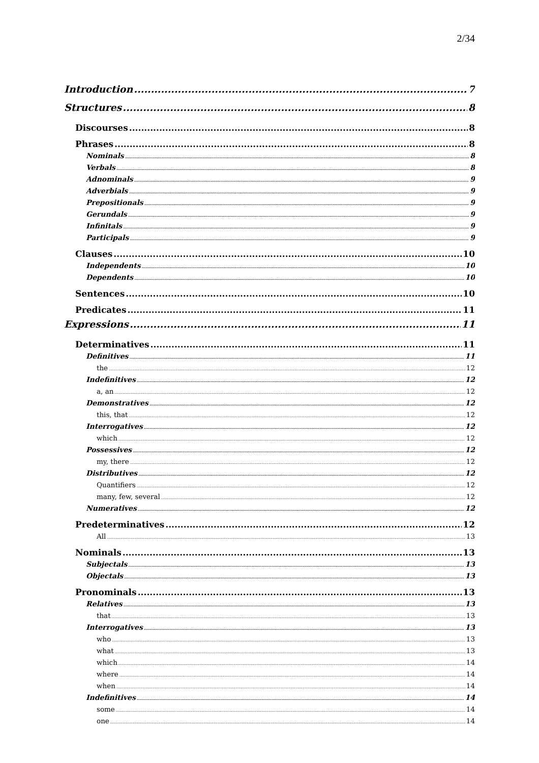2/34
Introduction 7
Structures 8
Discourses 8
Phrases 8
Nominals 8
Verbals 8
Adnominals 9
Adverbials 9
Prepositionals 9
Gerundals 9
Infinitals 9
Participals 9
Clauses 10
Independents 10
Dependents 10
Sentences 10
Predicates 11
Expressions 11
Determinatives 11
Definitives 11
the 12
Indefinitives 12
a, an 12
Demonstratives 12
this, that 12
Interrogatives 12
which 12
Possessives 12
my, there 12
Distributives 12
Quantifiers 12
many, few, several 12
Numeratives 12
Predeterminatives 12
All 13
Nominals 13
Subjectals 13
Objectals 13
Pronominals 13
Relatives 13
that 13
Interrogatives 13
who 13
what 13
which 14
where 14
when 14
Indefinitives 14
some 14
one 14